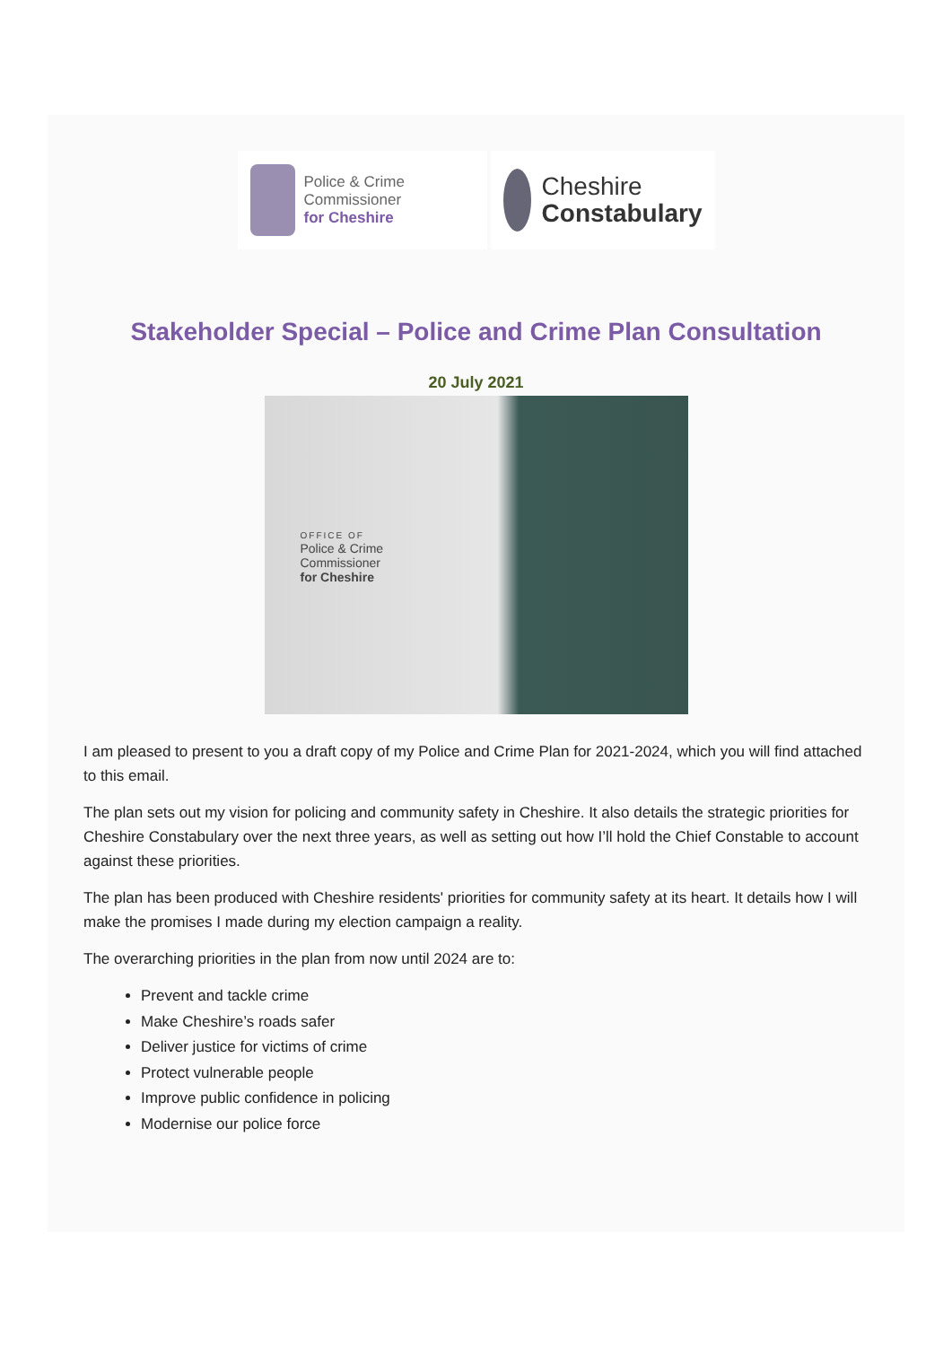Police & Crime
Commissioner
for Cheshire
Cheshire
Constabulary
Stakeholder Special – Police and Crime Plan Consultation
20 July 2021
OFFICE OF
Police & Crime
Commissioner
for Cheshire
I am pleased to present to you a draft copy of my Police and Crime Plan for 2021-2024, which you will find attached to this email.
The plan sets out my vision for policing and community safety in Cheshire. It also details the strategic priorities for Cheshire Constabulary over the next three years, as well as setting out how I’ll hold the Chief Constable to account against these priorities.
The plan has been produced with Cheshire residents' priorities for community safety at its heart. It details how I will make the promises I made during my election campaign a reality.
The overarching priorities in the plan from now until 2024 are to:
Prevent and tackle crime
Make Cheshire’s roads safer
Deliver justice for victims of crime
Protect vulnerable people
Improve public confidence in policing
Modernise our police force